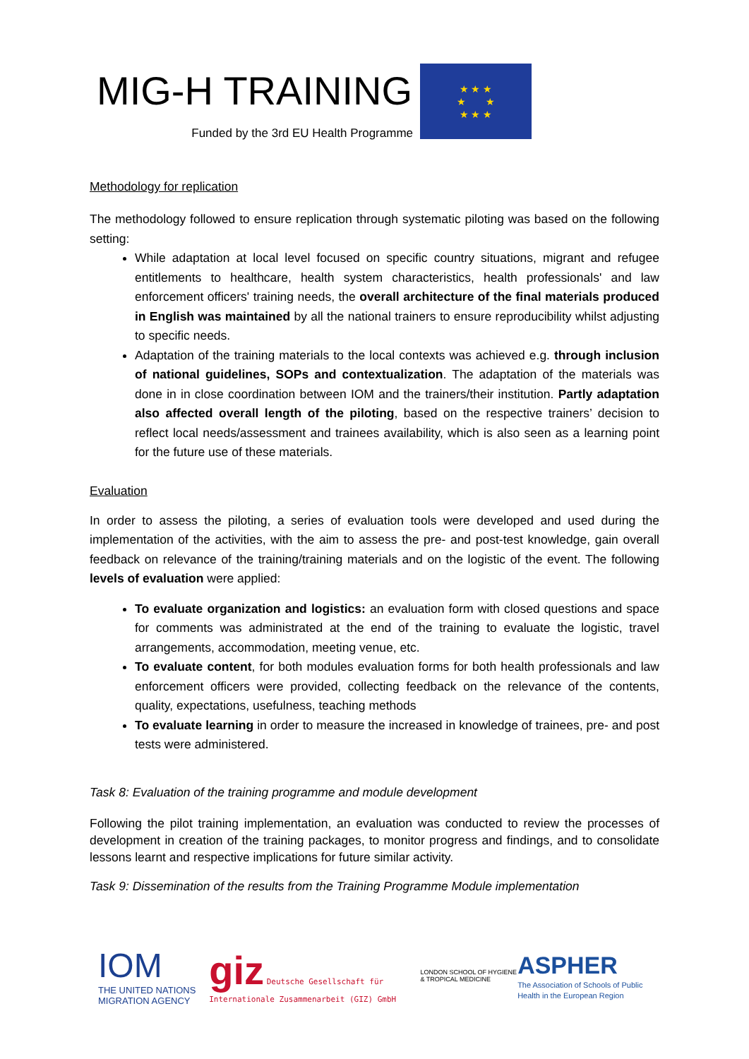MIG-H TRAINING
Funded by the 3rd EU Health Programme
★ ★ ★
★ ★
★ ★ ★
Methodology for replication
The methodology followed to ensure replication through systematic piloting was based on the following setting:
While adaptation at local level focused on specific country situations, migrant and refugee entitlements to healthcare, health system characteristics, health professionals' and law enforcement officers' training needs, the overall architecture of the final materials produced in English was maintained by all the national trainers to ensure reproducibility whilst adjusting to specific needs.
Adaptation of the training materials to the local contexts was achieved e.g. through inclusion of national guidelines, SOPs and contextualization. The adaptation of the materials was done in in close coordination between IOM and the trainers/their institution. Partly adaptation also affected overall length of the piloting, based on the respective trainers’ decision to reflect local needs/assessment and trainees availability, which is also seen as a learning point for the future use of these materials.
Evaluation
In order to assess the piloting, a series of evaluation tools were developed and used during the implementation of the activities, with the aim to assess the pre- and post-test knowledge, gain overall feedback on relevance of the training/training materials and on the logistic of the event. The following levels of evaluation were applied:
To evaluate organization and logistics: an evaluation form with closed questions and space for comments was administrated at the end of the training to evaluate the logistic, travel arrangements, accommodation, meeting venue, etc.
To evaluate content, for both modules evaluation forms for both health professionals and law enforcement officers were provided, collecting feedback on the relevance of the contents, quality, expectations, usefulness, teaching methods
To evaluate learning in order to measure the increased in knowledge of trainees, pre- and post tests were administered.
Task 8: Evaluation of the training programme and module development
Following the pilot training implementation, an evaluation was conducted to review the processes of development in creation of the training packages, to monitor progress and findings, and to consolidate lessons learnt and respective implications for future similar activity.
Task 9: Dissemination of the results from the Training Programme Module implementation
IOM
THE UNITED NATIONS MIGRATION AGENCY
giz Deutsche Gesellschaft für Internationale Zusammenarbeit (GIZ) GmbH
LONDON SCHOOL OF HYGIENE & TROPICAL MEDICINE
ASPHER
The Association of Schools of Public Health in the European Region